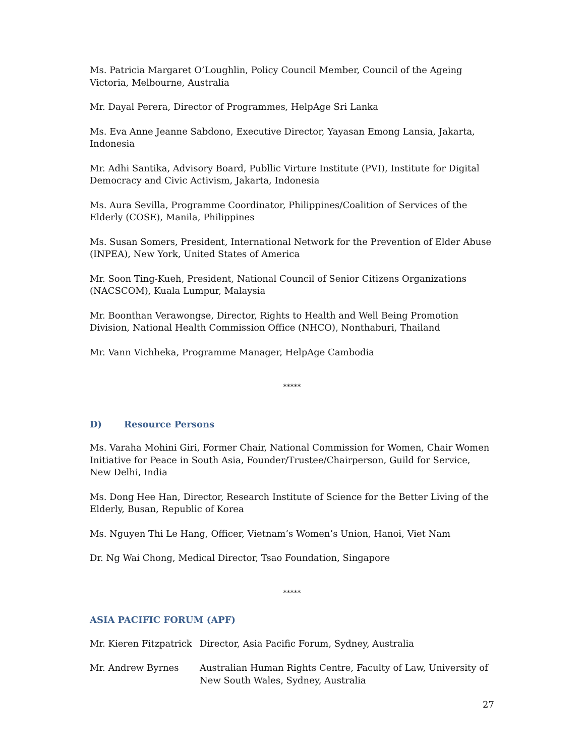Ms. Patricia Margaret O’Loughlin, Policy Council Member, Council of the Ageing Victoria, Melbourne, Australia
Mr. Dayal Perera, Director of Programmes, HelpAge Sri Lanka
Ms. Eva Anne Jeanne Sabdono, Executive Director, Yayasan Emong Lansia, Jakarta, Indonesia
Mr. Adhi Santika, Advisory Board, Publlic Virture Institute (PVI), Institute for Digital Democracy and Civic Activism, Jakarta, Indonesia
Ms. Aura Sevilla, Programme Coordinator, Philippines/Coalition of Services of the Elderly (COSE), Manila, Philippines
Ms. Susan Somers, President, International Network for the Prevention of Elder Abuse (INPEA), New York, United States of America
Mr. Soon Ting-Kueh, President, National Council of Senior Citizens Organizations (NACSCOM), Kuala Lumpur, Malaysia
Mr. Boonthan Verawongse, Director, Rights to Health and Well Being Promotion Division, National Health Commission Office (NHCO), Nonthaburi, Thailand
Mr. Vann Vichheka, Programme Manager, HelpAge Cambodia
*****
D) Resource Persons
Ms. Varaha Mohini Giri, Former Chair, National Commission for Women, Chair Women Initiative for Peace in South Asia, Founder/Trustee/Chairperson, Guild for Service, New Delhi, India
Ms. Dong Hee Han, Director, Research Institute of Science for the Better Living of the Elderly, Busan, Republic of Korea
Ms. Nguyen Thi Le Hang, Officer, Vietnam’s Women’s Union, Hanoi, Viet Nam
Dr. Ng Wai Chong, Medical Director, Tsao Foundation, Singapore
*****
ASIA PACIFIC FORUM (APF)
Mr. Kieren Fitzpatrick
Director, Asia Pacific Forum, Sydney, Australia
Mr. Andrew Byrnes Australian Human Rights Centre, Faculty of Law, University of New South Wales, Sydney, Australia
27